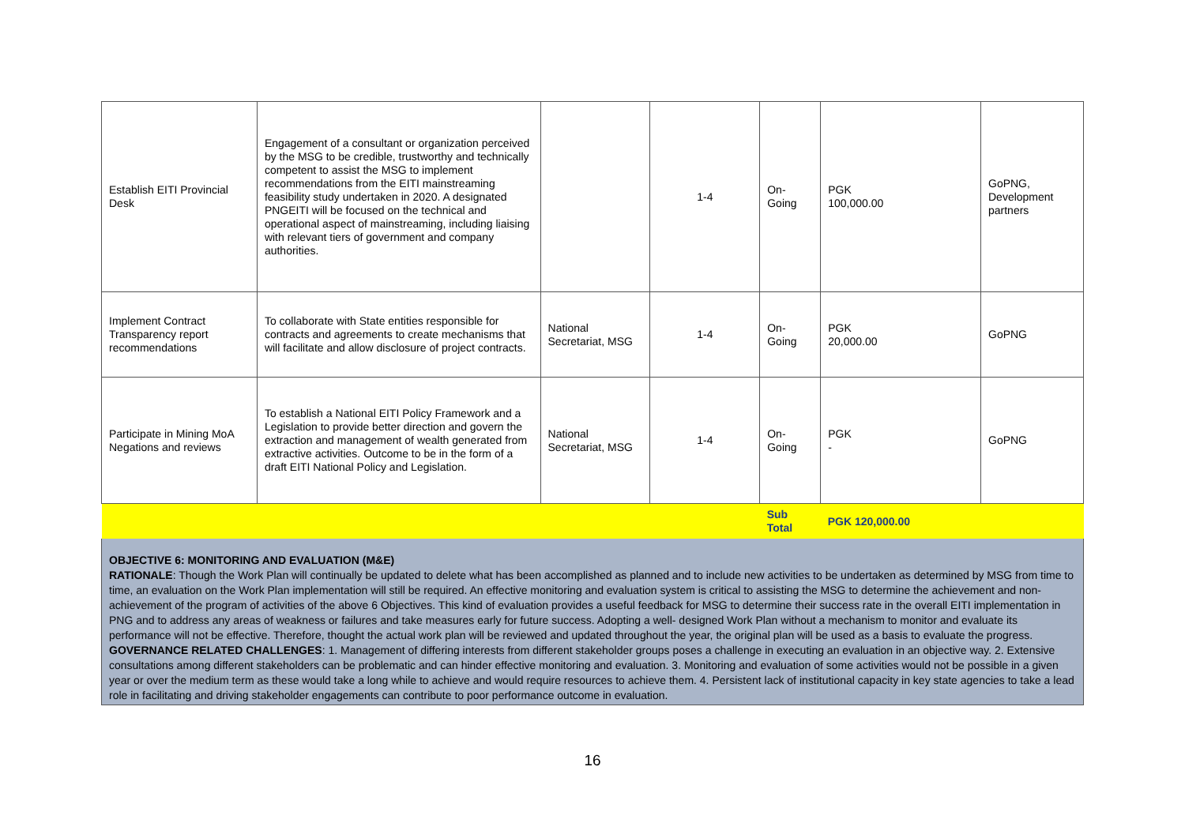| Establish EITI Provincial Desk | Engagement of a consultant or organization perceived by the MSG to be credible, trustworthy and technically competent to assist the MSG to implement recommendations from the EITI mainstreaming feasibility study undertaken in 2020. A designated PNGEITI will be focused on the technical and operational aspect of mainstreaming, including liaising with relevant tiers of government and company authorities. | | 1-4 | On- Going | PGK 100,000.00 | GoPNG, Development partners |
| Implement Contract Transparency report recommendations | To collaborate with State entities responsible for contracts and agreements to create mechanisms that will facilitate and allow disclosure of project contracts. | National Secretariat, MSG | 1-4 | On- Going | PGK 20,000.00 | GoPNG |
| Participate in Mining MoA Negations and reviews | To establish a National EITI Policy Framework and a Legislation to provide better direction and govern the extraction and management of wealth generated from extractive activities. Outcome to be in the form of a draft EITI National Policy and Legislation. | National Secretariat, MSG | 1-4 | On- Going | PGK - | GoPNG |
| | | | | Sub Total | PGK 120,000.00 | |
OBJECTIVE 6: MONITORING AND EVALUATION (M&E)
RATIONALE: Though the Work Plan will continually be updated to delete what has been accomplished as planned and to include new activities to be undertaken as determined by MSG from time to time, an evaluation on the Work Plan implementation will still be required. An effective monitoring and evaluation system is critical to assisting the MSG to determine the achievement and non-achievement of the program of activities of the above 6 Objectives. This kind of evaluation provides a useful feedback for MSG to determine their success rate in the overall EITI implementation in PNG and to address any areas of weakness or failures and take measures early for future success. Adopting a well- designed Work Plan without a mechanism to monitor and evaluate its performance will not be effective. Therefore, thought the actual work plan will be reviewed and updated throughout the year, the original plan will be used as a basis to evaluate the progress.
GOVERNANCE RELATED CHALLENGES: 1. Management of differing interests from different stakeholder groups poses a challenge in executing an evaluation in an objective way. 2. Extensive consultations among different stakeholders can be problematic and can hinder effective monitoring and evaluation. 3. Monitoring and evaluation of some activities would not be possible in a given year or over the medium term as these would take a long while to achieve and would require resources to achieve them. 4. Persistent lack of institutional capacity in key state agencies to take a lead role in facilitating and driving stakeholder engagements can contribute to poor performance outcome in evaluation.
16